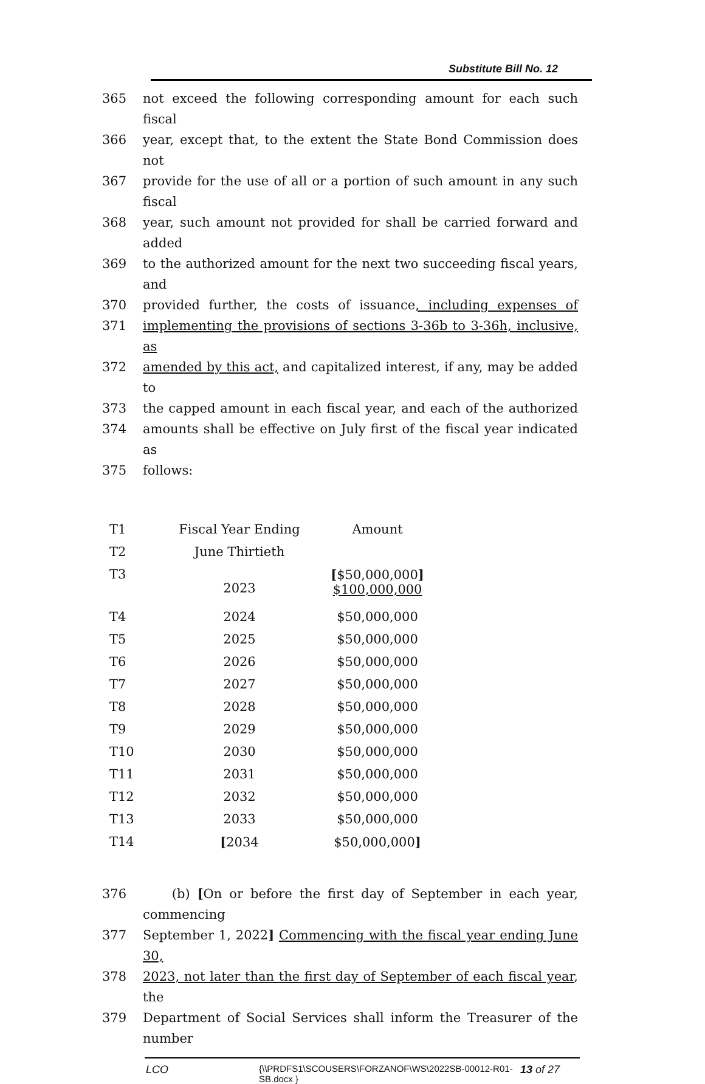Substitute Bill No. 12
365 not exceed the following corresponding amount for each such fiscal
366 year, except that, to the extent the State Bond Commission does not
367 provide for the use of all or a portion of such amount in any such fiscal
368 year, such amount not provided for shall be carried forward and added
369 to the authorized amount for the next two succeeding fiscal years, and
370 provided further, the costs of issuance, including expenses of
371 implementing the provisions of sections 3-36b to 3-36h, inclusive, as
372 amended by this act, and capitalized interest, if any, may be added to
373 the capped amount in each fiscal year, and each of the authorized
374 amounts shall be effective on July first of the fiscal year indicated as
375 follows:
| T1 | Fiscal Year Ending | Amount |
| T2 | June Thirtieth | |
| T3 | 2023 | [ $50,000,000 ] $100,000,000 |
| T4 | 2024 | $50,000,000 |
| T5 | 2025 | $50,000,000 |
| T6 | 2026 | $50,000,000 |
| T7 | 2027 | $50,000,000 |
| T8 | 2028 | $50,000,000 |
| T9 | 2029 | $50,000,000 |
| T10 | 2030 | $50,000,000 |
| T11 | 2031 | $50,000,000 |
| T12 | 2032 | $50,000,000 |
| T13 | 2033 | $50,000,000 |
| T14 | [ 2034 | $50,000,000 ] |
376 (b) [On or before the first day of September in each year, commencing
377 September 1, 2022] Commencing with the fiscal year ending June 30,
378 2023, not later than the first day of September of each fiscal year, the
379 Department of Social Services shall inform the Treasurer of the number
LCO
{\\PRDFS1\SCOUSERS\FORZANOF\WS\2022SB-00012-R01-SB.docx }
13 of 27